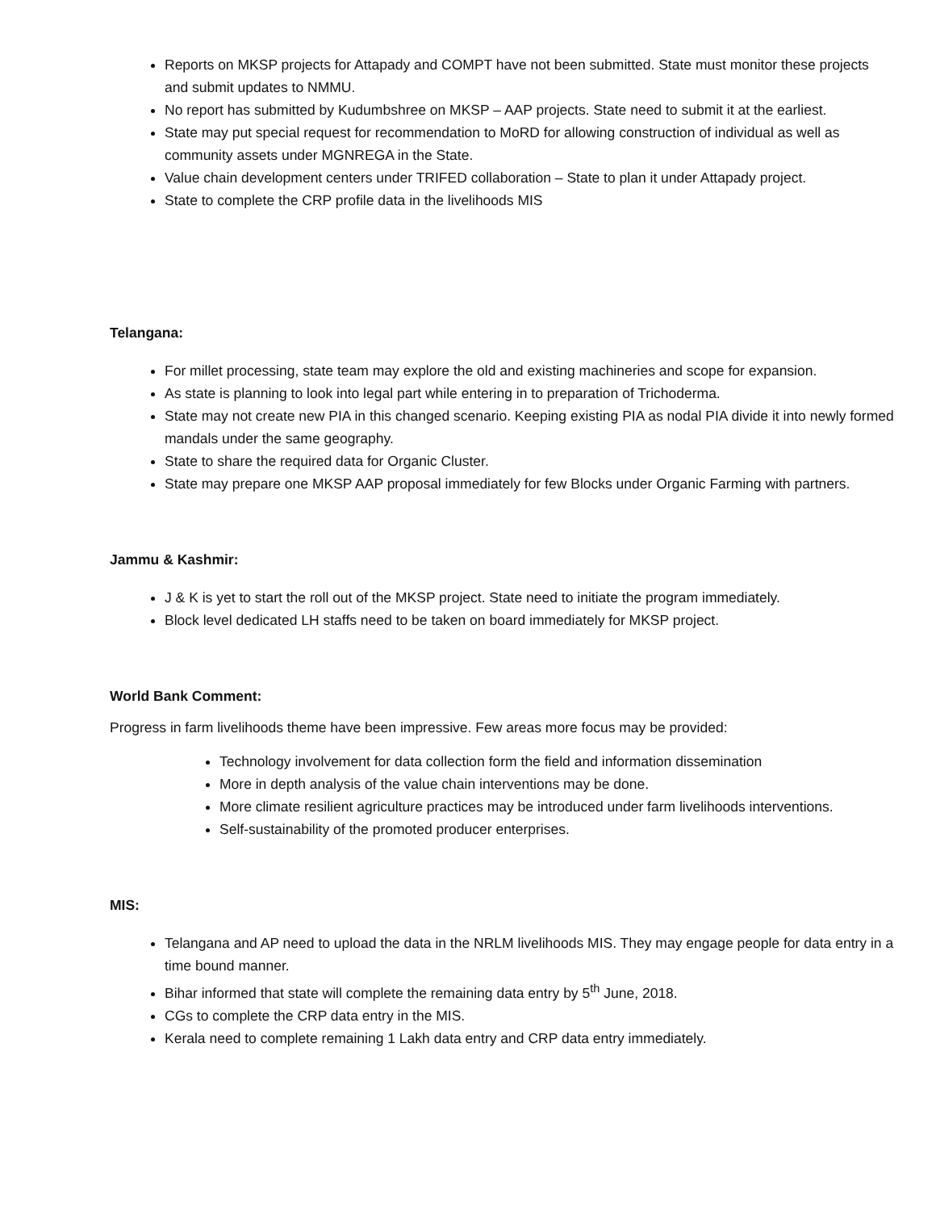Reports on MKSP projects for Attapady and COMPT have not been submitted. State must monitor these projects and submit updates to NMMU.
No report has submitted by Kudumbshree on MKSP – AAP projects. State need to submit it at the earliest.
State may put special request for recommendation to MoRD for allowing construction of individual as well as community assets under MGNREGA in the State.
Value chain development centers under TRIFED collaboration – State to plan it under Attapady project.
State to complete the CRP profile data in the livelihoods MIS
Telangana:
For millet processing, state team may explore the old and existing machineries and scope for expansion.
As state is planning to look into legal part while entering in to preparation of Trichoderma.
State may not create new PIA in this changed scenario. Keeping existing PIA as nodal PIA divide it into newly formed mandals under the same geography.
State to share the required data for Organic Cluster.
State may prepare one MKSP AAP proposal immediately for few Blocks under Organic Farming with partners.
Jammu & Kashmir:
J & K is yet to start the roll out of the MKSP project. State need to initiate the program immediately.
Block level dedicated LH staffs need to be taken on board immediately for MKSP project.
World Bank Comment:
Progress in farm livelihoods theme have been impressive. Few areas more focus may be provided:
Technology involvement for data collection form the field and information dissemination
More in depth analysis of the value chain interventions may be done.
More climate resilient agriculture practices may be introduced under farm livelihoods interventions.
Self-sustainability of the promoted producer enterprises.
MIS:
Telangana and AP need to upload the data in the NRLM livelihoods MIS. They may engage people for data entry in a time bound manner.
Bihar informed that state will complete the remaining data entry by 5<sup>th</sup> June, 2018.
CGs to complete the CRP data entry in the MIS.
Kerala need to complete remaining 1 Lakh data entry and CRP data entry immediately.